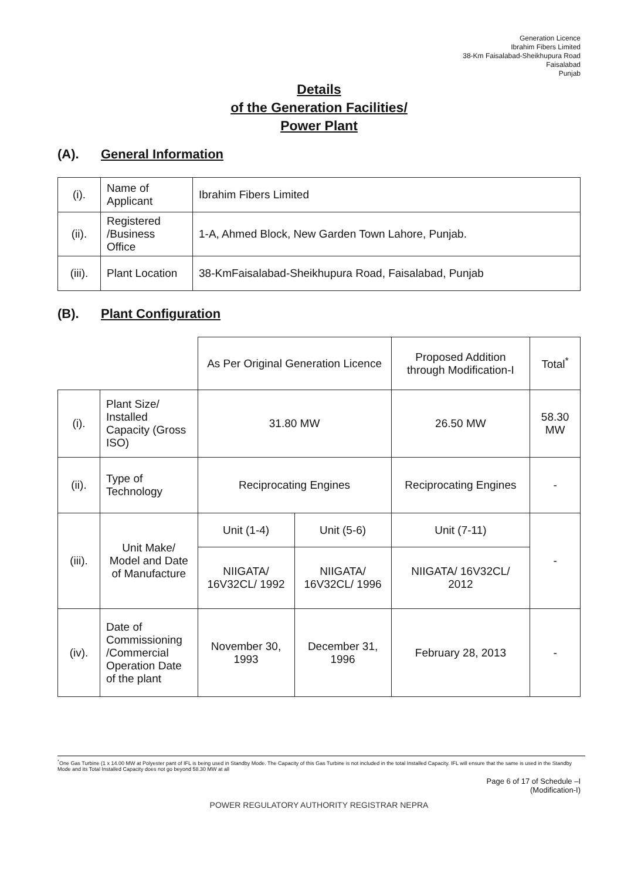Generation Licence
Ibrahim Fibers Limited
38-Km Faisalabad-Sheikhupura Road
Faisalabad
Punjab
Details
of the Generation Facilities/
Power Plant
(A). General Information
| (i). | Name of Applicant | Ibrahim Fibers Limited |
| (ii). | Registered /Business Office | 1-A, Ahmed Block, New Garden Town Lahore, Punjab. |
| (iii). | Plant Location | 38-KmFaisalabad-Sheikhupura Road, Faisalabad, Punjab |
(B). Plant Configuration
| | | As Per Original Generation Licence | | Proposed Addition through Modification-I | Total<sup>*</sup> |
| (i). | Plant Size/ Installed Capacity (Gross ISO) | 31.80 MW | | 26.50 MW | 58.30 MW |
| (ii). | Type of Technology | Reciprocating Engines | | Reciprocating Engines | - |
| (iii). | Unit Make/ Model and Date of Manufacture | Unit (1-4) | Unit (5-6) | Unit (7-11) | - |
| | | NIIGATA/ 16V32CL/ 1992 | NIIGATA/ 16V32CL/ 1996 | NIIGATA/ 16V32CL/ 2012 | |
| (iv). | Date of Commissioning /Commercial Operation Date of the plant | November 30, 1993 | December 31, 1996 | February 28, 2013 | - |
<sup>*</sup> One Gas Turbine (1 x 14.00 MW at Polyester pant of IFL is being used in Standby Mode. The Capacity of this Gas Turbine is not included in the total Installed Capacity. IFL will ensure that the same is used in the Standby Mode and its Total Installed Capacity does not go beyond 58.30 MW at all
Page 6 of 17 of Schedule –I
(Modification-I)
POWER REGULATORY AUTHORITY REGISTRAR NEPRA